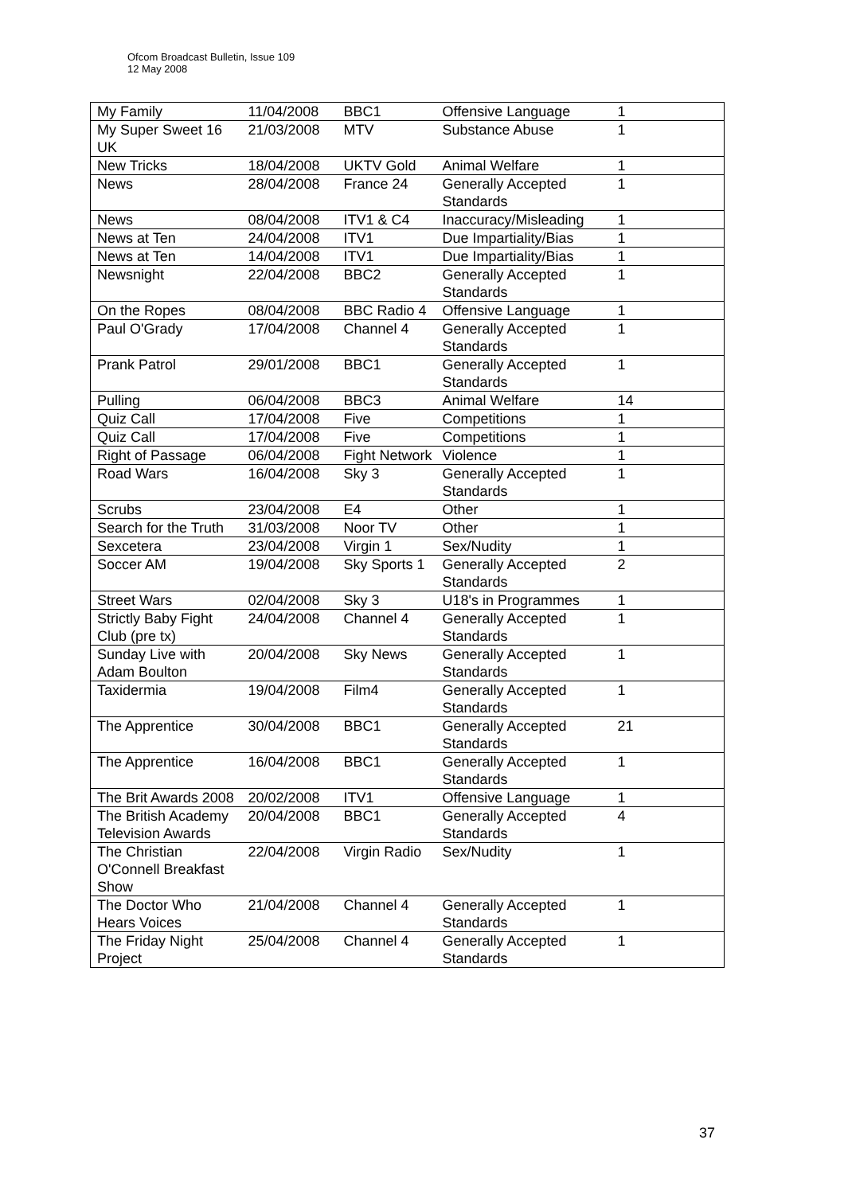Ofcom Broadcast Bulletin, Issue 109
12 May 2008
| My Family | 11/04/2008 | BBC1 | Offensive Language | 1 |
| My Super Sweet 16 UK | 21/03/2008 | MTV | Substance Abuse | 1 |
| New Tricks | 18/04/2008 | UKTV Gold | Animal Welfare | 1 |
| News | 28/04/2008 | France 24 | Generally Accepted Standards | 1 |
| News | 08/04/2008 | ITV1 & C4 | Inaccuracy/Misleading | 1 |
| News at Ten | 24/04/2008 | ITV1 | Due Impartiality/Bias | 1 |
| News at Ten | 14/04/2008 | ITV1 | Due Impartiality/Bias | 1 |
| Newsnight | 22/04/2008 | BBC2 | Generally Accepted Standards | 1 |
| On the Ropes | 08/04/2008 | BBC Radio 4 | Offensive Language | 1 |
| Paul O'Grady | 17/04/2008 | Channel 4 | Generally Accepted Standards | 1 |
| Prank Patrol | 29/01/2008 | BBC1 | Generally Accepted Standards | 1 |
| Pulling | 06/04/2008 | BBC3 | Animal Welfare | 14 |
| Quiz Call | 17/04/2008 | Five | Competitions | 1 |
| Quiz Call | 17/04/2008 | Five | Competitions | 1 |
| Right of Passage | 06/04/2008 | Fight Network | Violence | 1 |
| Road Wars | 16/04/2008 | Sky 3 | Generally Accepted Standards | 1 |
| Scrubs | 23/04/2008 | E4 | Other | 1 |
| Search for the Truth | 31/03/2008 | Noor TV | Other | 1 |
| Sexcetera | 23/04/2008 | Virgin 1 | Sex/Nudity | 1 |
| Soccer AM | 19/04/2008 | Sky Sports 1 | Generally Accepted Standards | 2 |
| Street Wars | 02/04/2008 | Sky 3 | U18's in Programmes | 1 |
| Strictly Baby Fight Club (pre tx) | 24/04/2008 | Channel 4 | Generally Accepted Standards | 1 |
| Sunday Live with Adam Boulton | 20/04/2008 | Sky News | Generally Accepted Standards | 1 |
| Taxidermia | 19/04/2008 | Film4 | Generally Accepted Standards | 1 |
| The Apprentice | 30/04/2008 | BBC1 | Generally Accepted Standards | 21 |
| The Apprentice | 16/04/2008 | BBC1 | Generally Accepted Standards | 1 |
| The Brit Awards 2008 | 20/02/2008 | ITV1 | Offensive Language | 1 |
| The British Academy Television Awards | 20/04/2008 | BBC1 | Generally Accepted Standards | 4 |
| The Christian O'Connell Breakfast Show | 22/04/2008 | Virgin Radio | Sex/Nudity | 1 |
| The Doctor Who Hears Voices | 21/04/2008 | Channel 4 | Generally Accepted Standards | 1 |
| The Friday Night Project | 25/04/2008 | Channel 4 | Generally Accepted Standards | 1 |
37